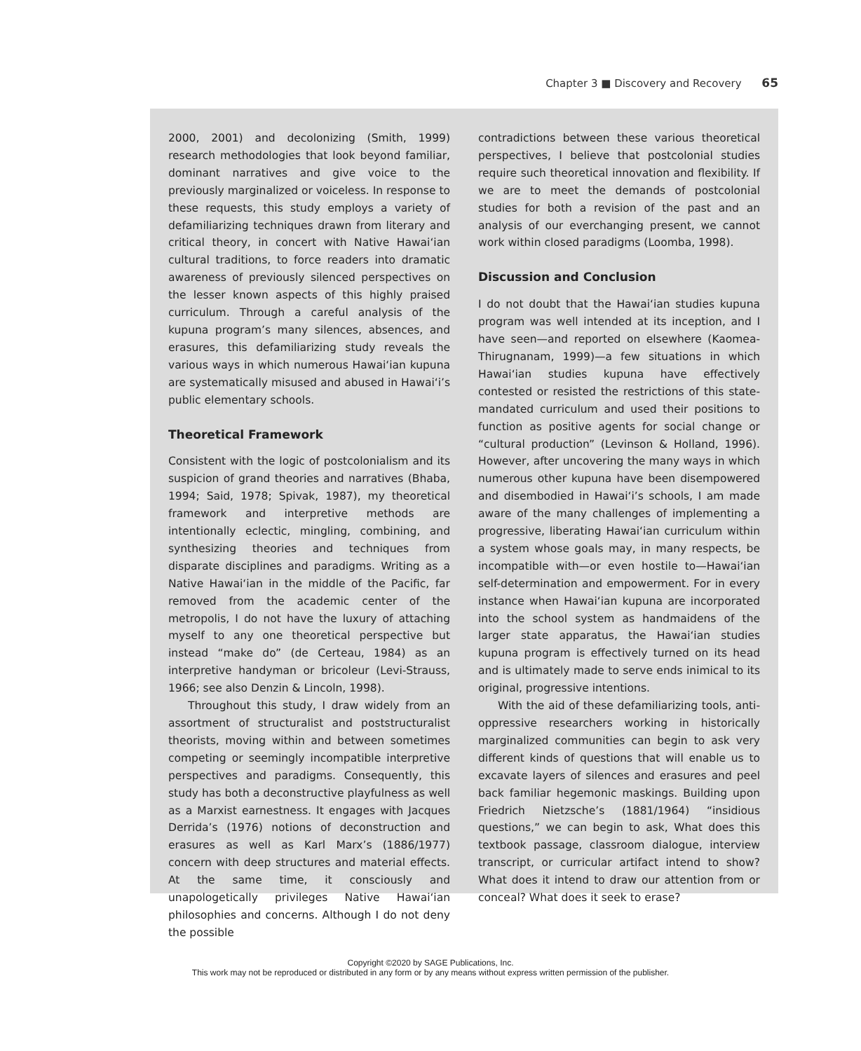Chapter 3 ■ Discovery and Recovery 65
2000, 2001) and decolonizing (Smith, 1999) research methodologies that look beyond familiar, dominant narratives and give voice to the previously marginalized or voiceless. In response to these requests, this study employs a variety of defamiliarizing techniques drawn from literary and critical theory, in concert with Native Hawai‘ian cultural traditions, to force readers into dramatic awareness of previously silenced perspectives on the lesser known aspects of this highly praised curriculum. Through a careful analysis of the kupuna program’s many silences, absences, and erasures, this defamiliarizing study reveals the various ways in which numerous Hawai‘ian kupuna are systematically misused and abused in Hawai‘i’s public elementary schools.
Theoretical Framework
Consistent with the logic of postcolonialism and its suspicion of grand theories and narratives (Bhaba, 1994; Said, 1978; Spivak, 1987), my theoretical framework and interpretive methods are intentionally eclectic, mingling, combining, and synthesizing theories and techniques from disparate disciplines and paradigms. Writing as a Native Hawai‘ian in the middle of the Pacific, far removed from the academic center of the metropolis, I do not have the luxury of attaching myself to any one theoretical perspective but instead “make do” (de Certeau, 1984) as an interpretive handyman or bricoleur (Levi-Strauss, 1966; see also Denzin & Lincoln, 1998).
Throughout this study, I draw widely from an assortment of structuralist and poststructuralist theorists, moving within and between sometimes competing or seemingly incompatible interpretive perspectives and paradigms. Consequently, this study has both a deconstructive playfulness as well as a Marxist earnestness. It engages with Jacques Derrida’s (1976) notions of deconstruction and erasures as well as Karl Marx’s (1886/1977) concern with deep structures and material effects. At the same time, it consciously and unapologetically privileges Native Hawai‘ian philosophies and concerns. Although I do not deny the possible
contradictions between these various theoretical perspectives, I believe that postcolonial studies require such theoretical innovation and flexibility. If we are to meet the demands of postcolonial studies for both a revision of the past and an analysis of our everchanging present, we cannot work within closed paradigms (Loomba, 1998).
Discussion and Conclusion
I do not doubt that the Hawai‘ian studies kupuna program was well intended at its inception, and I have seen—and reported on elsewhere (Kaomea-Thirugnanam, 1999)—a few situations in which Hawai‘ian studies kupuna have effectively contested or resisted the restrictions of this state-mandated curriculum and used their positions to function as positive agents for social change or “cultural production” (Levinson & Holland, 1996). However, after uncovering the many ways in which numerous other kupuna have been disempowered and disembodied in Hawai‘i’s schools, I am made aware of the many challenges of implementing a progressive, liberating Hawai‘ian curriculum within a system whose goals may, in many respects, be incompatible with—or even hostile to—Hawai‘ian self-determination and empowerment. For in every instance when Hawai‘ian kupuna are incorporated into the school system as handmaidens of the larger state apparatus, the Hawai‘ian studies kupuna program is effectively turned on its head and is ultimately made to serve ends inimical to its original, progressive intentions.
With the aid of these defamiliarizing tools, anti-oppressive researchers working in historically marginalized communities can begin to ask very different kinds of questions that will enable us to excavate layers of silences and erasures and peel back familiar hegemonic maskings. Building upon Friedrich Nietzsche’s (1881/1964) “insidious questions,” we can begin to ask, What does this textbook passage, classroom dialogue, interview transcript, or curricular artifact intend to show? What does it intend to draw our attention from or conceal? What does it seek to erase?
Copyright ©2020 by SAGE Publications, Inc.
This work may not be reproduced or distributed in any form or by any means without express written permission of the publisher.